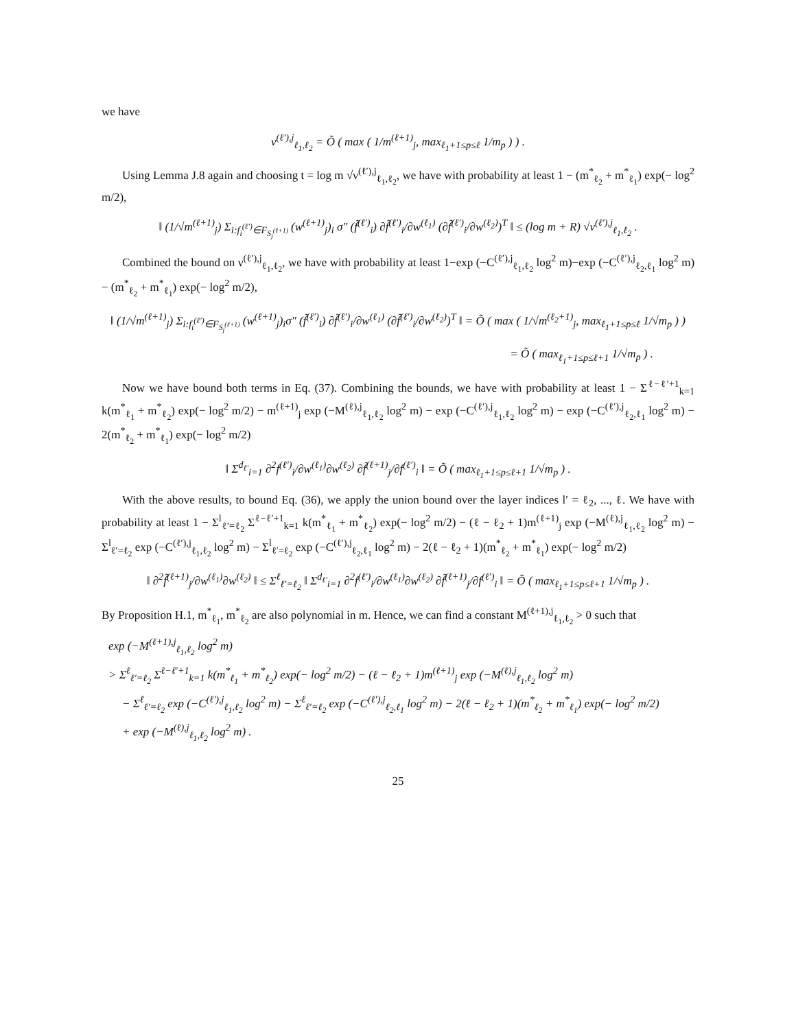we have
ν<sup>(ℓ′),j</sup><sub>ℓ<sub>1</sub>,ℓ<sub>2</sub></sub> = Õ ( max ( 1/m<sup>(ℓ+1)</sup><sub>j</sub>, max<sub>ℓ<sub>1</sub>+1≤p≤ℓ</sub> 1/m<sub>p</sub> ) ) .
Using Lemma J.8 again and choosing t = log m √ν<sup>(ℓ′),j</sup><sub>ℓ<sub>1</sub>,ℓ<sub>2</sub></sub>, we have with probability at least 1 − (m<sup>*</sup><sub>ℓ<sub>2</sub></sub> + m<sup>*</sup><sub>ℓ<sub>1</sub></sub>) exp(− log<sup>2</sup> m/2),
‖ (1/√m<sup>(ℓ+1)</sup><sub>j</sub>) Σ<sub>i:f<sub>i</sub><sup>(ℓ′)</sup>∈F<sub>S<sub>j</sub><sup>(ℓ+1)</sup></sub></sub> (w<sup>(ℓ+1)</sup><sub>j</sub>)<sub>i</sub> σ″ (f̃<sup>(ℓ′)</sup><sub>i</sub>) ∂f̃<sup>(ℓ′)</sup><sub>i</sub>/∂w<sup>(ℓ<sub>1</sub>)</sup> (∂f̃<sup>(ℓ′)</sup><sub>i</sub>/∂w<sup>(ℓ<sub>2</sub>)</sup>)<sup>T</sup> ‖ ≤ (log m + R) √ν<sup>(ℓ′),j</sup><sub>ℓ<sub>1</sub>,ℓ<sub>2</sub></sub> .
Combined the bound on ν<sup>(ℓ′),j</sup><sub>ℓ<sub>1</sub>,ℓ<sub>2</sub></sub>, we have with probability at least 1−exp (−C<sup>(ℓ′),j</sup><sub>ℓ<sub>1</sub>,ℓ<sub>2</sub></sub> log<sup>2</sup> m)−exp (−C<sup>(ℓ′),j</sup><sub>ℓ<sub>2</sub>,ℓ<sub>1</sub></sub> log<sup>2</sup> m)− (m<sup>*</sup><sub>ℓ<sub>2</sub></sub> + m<sup>*</sup><sub>ℓ<sub>1</sub></sub>) exp(− log<sup>2</sup> m/2),
‖ (1/√m<sup>(ℓ+1)</sup><sub>j</sub>) Σ<sub>i:f<sub>i</sub><sup>(ℓ′)</sup>∈F<sub>S<sub>j</sub><sup>(ℓ+1)</sup></sub></sub> (w<sup>(ℓ+1)</sup><sub>j</sub>)<sub>i</sub>σ″ (f̃<sup>(ℓ′)</sup><sub>i</sub>) ∂f̃<sup>(ℓ′)</sup><sub>i</sub>/∂w<sup>(ℓ<sub>1</sub>)</sup> (∂f̃<sup>(ℓ′)</sup><sub>i</sub>/∂w<sup>(ℓ<sub>2</sub>)</sup>)<sup>T</sup> ‖ = Õ ( max ( 1/√m<sup>(ℓ<sub>2</sub>+1)</sup><sub>j</sub>, max<sub>ℓ<sub>1</sub>+1≤p≤ℓ</sub> 1/√m<sub>p</sub> ) )
= Õ ( max<sub>ℓ<sub>1</sub>+1≤p≤ℓ+1</sub> 1/√m<sub>p</sub> ) .
Now we have bound both terms in Eq. (37). Combining the bounds, we have with probability at least 1 − Σ<sup>ℓ−ℓ′+1</sup><sub>k=1</sub> k(m<sup>*</sup><sub>ℓ<sub>1</sub></sub> + m<sup>*</sup><sub>ℓ<sub>2</sub></sub>) exp(− log<sup>2</sup> m/2) − m<sup>(ℓ+1)</sup><sub>j</sub> exp (−M<sup>(ℓ),j</sup><sub>ℓ<sub>1</sub>,ℓ<sub>2</sub></sub> log<sup>2</sup> m) − exp (−C<sup>(ℓ′),j</sup><sub>ℓ<sub>1</sub>,ℓ<sub>2</sub></sub> log<sup>2</sup> m) − exp (−C<sup>(ℓ′),j</sup><sub>ℓ<sub>2</sub>,ℓ<sub>1</sub></sub> log<sup>2</sup> m) − 2(m<sup>*</sup><sub>ℓ<sub>2</sub></sub> + m<sup>*</sup><sub>ℓ<sub>1</sub></sub>) exp(− log<sup>2</sup> m/2)
‖ Σ<sup>d<sub>ℓ′</sub></sup><sub>i=1</sub> ∂<sup>2</sup>f<sup>(ℓ′)</sup><sub>i</sub>/∂w<sup>(ℓ<sub>1</sub>)</sup>∂w<sup>(ℓ<sub>2</sub>)</sup> ∂f̃<sup>(ℓ+1)</sup><sub>j</sub>/∂f<sup>(ℓ′)</sup><sub>i</sub> ‖ = Õ ( max<sub>ℓ<sub>1</sub>+1≤p≤ℓ+1</sub> 1/√m<sub>p</sub> ) .
With the above results, to bound Eq. (36), we apply the union bound over the layer indices l′ = ℓ<sub>2</sub>, ..., ℓ. We have with probability at least 1 − Σ<sup>l</sup><sub>ℓ′=ℓ<sub>2</sub></sub> Σ<sup>ℓ−ℓ′+1</sup><sub>k=1</sub> k(m<sup>*</sup><sub>ℓ<sub>1</sub></sub> + m<sup>*</sup><sub>ℓ<sub>2</sub></sub>) exp(− log<sup>2</sup> m/2) − (ℓ − ℓ<sub>2</sub> + 1)m<sup>(ℓ+1)</sup><sub>j</sub> exp (−M<sup>(ℓ),j</sup><sub>ℓ<sub>1</sub>,ℓ<sub>2</sub></sub> log<sup>2</sup> m) − Σ<sup>l</sup><sub>ℓ′=ℓ<sub>2</sub></sub> exp (−C<sup>(ℓ′),j</sup><sub>ℓ<sub>1</sub>,ℓ<sub>2</sub></sub> log<sup>2</sup> m) − Σ<sup>l</sup><sub>ℓ′=ℓ<sub>2</sub></sub> exp (−C<sup>(ℓ′),j</sup><sub>ℓ<sub>2</sub>,ℓ<sub>1</sub></sub> log<sup>2</sup> m) − 2(ℓ − ℓ<sub>2</sub> + 1)(m<sup>*</sup><sub>ℓ<sub>2</sub></sub> + m<sup>*</sup><sub>ℓ<sub>1</sub></sub>) exp(− log<sup>2</sup> m/2)
‖ ∂<sup>2</sup>f̃<sup>(ℓ+1)</sup><sub>j</sub>/∂w<sup>(ℓ<sub>1</sub>)</sup>∂w<sup>(ℓ<sub>2</sub>)</sup> ‖ ≤ Σ<sup>ℓ</sup><sub>ℓ′=ℓ<sub>2</sub></sub> ‖ Σ<sup>d<sub>ℓ′</sub></sup><sub>i=1</sub> ∂<sup>2</sup>f<sup>(ℓ′)</sup><sub>i</sub>/∂w<sup>(ℓ<sub>1</sub>)</sup>∂w<sup>(ℓ<sub>2</sub>)</sup> ∂f̃<sup>(ℓ+1)</sup><sub>j</sub>/∂f<sup>(ℓ′)</sup><sub>i</sub> ‖ = Õ ( max<sub>ℓ<sub>1</sub>+1≤p≤ℓ+1</sub> 1/√m<sub>p</sub> ) .
By Proposition H.1, m<sup>*</sup><sub>ℓ<sub>1</sub></sub>, m<sup>*</sup><sub>ℓ<sub>2</sub></sub> are also polynomial in m. Hence, we can find a constant M<sup>(ℓ+1),j</sup><sub>ℓ<sub>1</sub>,ℓ<sub>2</sub></sub> > 0 such that
exp (−M<sup>(ℓ+1),j</sup><sub>ℓ<sub>1</sub>,ℓ<sub>2</sub></sub> log<sup>2</sup> m)
> Σ<sup>ℓ</sup><sub>ℓ′=ℓ<sub>2</sub></sub> Σ<sup>ℓ−ℓ′+1</sup><sub>k=1</sub> k(m<sup>*</sup><sub>ℓ<sub>1</sub></sub> + m<sup>*</sup><sub>ℓ<sub>2</sub></sub>) exp(− log<sup>2</sup> m/2) − (ℓ − ℓ<sub>2</sub> + 1)m<sup>(ℓ+1)</sup><sub>j</sub> exp (−M<sup>(ℓ),j</sup><sub>ℓ<sub>1</sub>,ℓ<sub>2</sub></sub> log<sup>2</sup> m)
− Σ<sup>ℓ</sup><sub>ℓ′=ℓ<sub>2</sub></sub> exp (−C<sup>(ℓ′),j</sup><sub>ℓ<sub>1</sub>,ℓ<sub>2</sub></sub> log<sup>2</sup> m) − Σ<sup>ℓ</sup><sub>ℓ′=ℓ<sub>2</sub></sub> exp (−C<sup>(ℓ′),j</sup><sub>ℓ<sub>2</sub>,ℓ<sub>1</sub></sub> log<sup>2</sup> m) − 2(ℓ − ℓ<sub>2</sub> + 1)(m<sup>*</sup><sub>ℓ<sub>2</sub></sub> + m<sup>*</sup><sub>ℓ<sub>1</sub></sub>) exp(− log<sup>2</sup> m/2)
+ exp (−M<sup>(ℓ),j</sup><sub>ℓ<sub>1</sub>,ℓ<sub>2</sub></sub> log<sup>2</sup> m) .
25